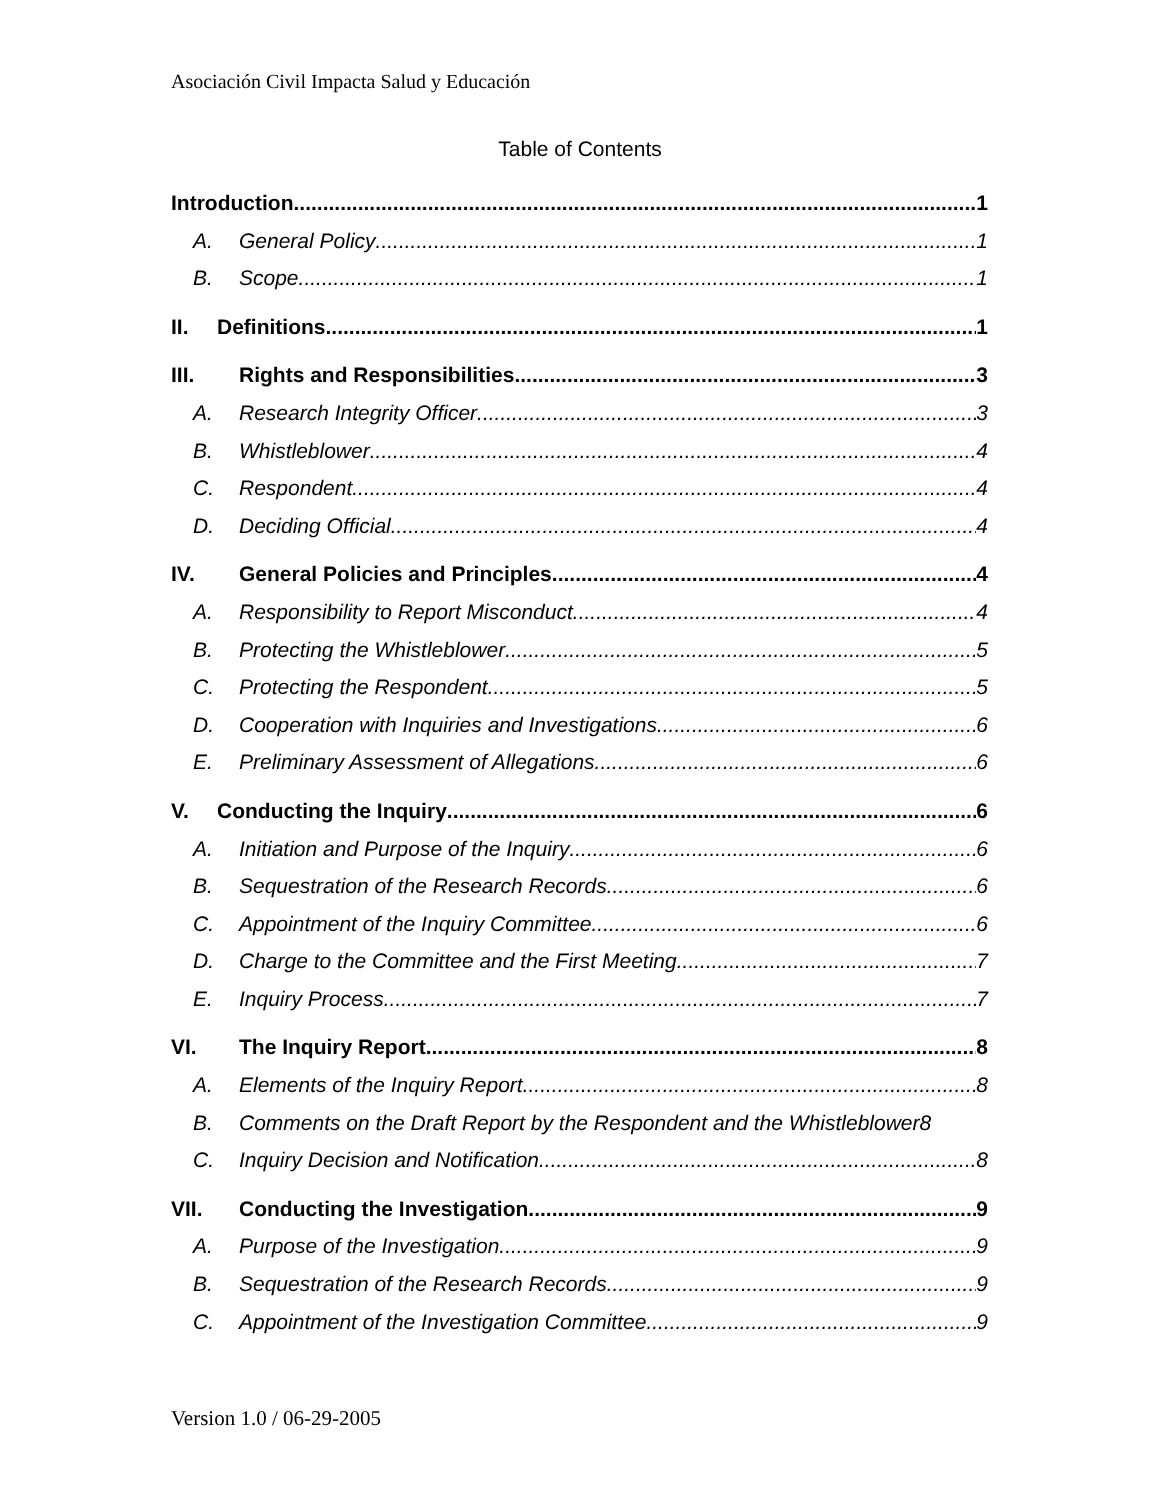Asociación Civil Impacta Salud y Educación
Table of Contents
Introduction 1
A. General Policy 1
B. Scope 1
II. Definitions 1
III. Rights and Responsibilities 3
A. Research Integrity Officer 3
B. Whistleblower 4
C. Respondent 4
D. Deciding Official 4
IV. General Policies and Principles 4
A. Responsibility to Report Misconduct 4
B. Protecting the Whistleblower 5
C. Protecting the Respondent 5
D. Cooperation with Inquiries and Investigations 6
E. Preliminary Assessment of Allegations 6
V. Conducting the Inquiry 6
A. Initiation and Purpose of the Inquiry 6
B. Sequestration of the Research Records 6
C. Appointment of the Inquiry Committee 6
D. Charge to the Committee and the First Meeting 7
E. Inquiry Process 7
VI. The Inquiry Report 8
A. Elements of the Inquiry Report 8
B. Comments on the Draft Report by the Respondent and the Whistleblower 8
C. Inquiry Decision and Notification 8
VII. Conducting the Investigation 9
A. Purpose of the Investigation 9
B. Sequestration of the Research Records 9
C. Appointment of the Investigation Committee 9
Version 1.0 / 06-29-2005